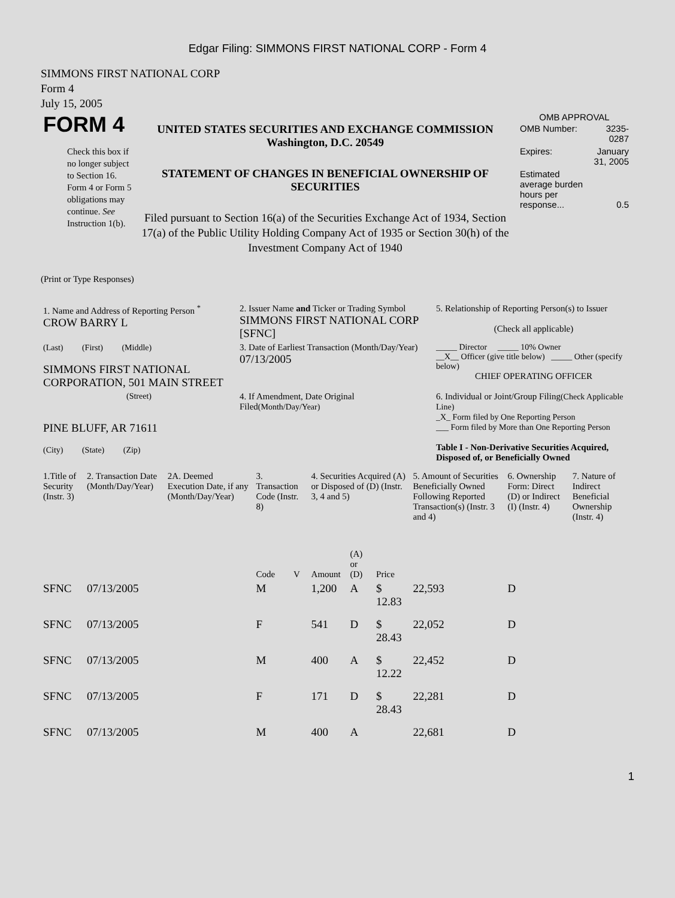Edgar Filing: SIMMONS FIRST NATIONAL CORP - Form 4
SIMMONS FIRST NATIONAL CORP
Form 4
July 15, 2005
| FORM 4 Check this box if no longer subject to Section 16. Form 4 or Form 5 obligations may continue. See Instruction 1(b). | UNITED STATES SECURITIES AND EXCHANGE COMMISSION Washington, D.C. 20549 STATEMENT OF CHANGES IN BENEFICIAL OWNERSHIP OF SECURITIES Filed pursuant to Section 16(a) of the Securities Exchange Act of 1934, Section 17(a) of the Public Utility Holding Company Act of 1935 or Section 30(h) of the Investment Company Act of 1940 | OMB APPROVAL / OMB Number: / 3235-0287 / / Expires: / January 31, 2005 / / Estimated average burden hours per response... / 0.5 / |
(Print or Type Responses)
| 1. Name and Address of Reporting Person <sup>*</sup> CROW BARRY L | 2. Issuer Name and Ticker or Trading Symbol SIMMONS FIRST NATIONAL CORP [SFNC] | 5. Relationship of Reporting Person(s) to Issuer (Check all applicable) |
| (Last) (First) (Middle) SIMMONS FIRST NATIONAL CORPORATION, 501 MAIN STREET | 3. Date of Earliest Transaction (Month/Day/Year) 07/13/2005 | _____ Director _____ 10% Owner __X__ Officer (give title below) _____ Other (specify below) CHIEF OPERATING OFFICER |
| (Street) PINE BLUFF, AR 71611 (City) (State) (Zip) | 4. If Amendment, Date Original Filed (Month/Day/Year) | 6. Individual or Joint/Group Filing (Check Applicable Line) _X_ Form filed by One Reporting Person ___ Form filed by More than One Reporting Person Table I - Non-Derivative Securities Acquired, Disposed of, or Beneficially Owned |
| 1.Title of Security (Instr. 3) | 2. Transaction Date (Month/Day/Year) | 2A. Deemed Execution Date, if any (Month/Day/Year) | 3. Transaction Code (Instr. 8) | | 4. Securities Acquired (A) or Disposed of (D) (Instr. 3, 4 and 5) | | | 5. Amount of Securities Beneficially Owned Following Reported Transaction(s) (Instr. 3 and 4) | 6. Ownership Form: Direct (D) or Indirect (I) (Instr. 4) | 7. Nature of Indirect Beneficial Ownership (Instr. 4) |
| --- | --- | --- | --- | --- | --- | --- | --- | --- | --- | --- |
| | | | Code | V | Amount | (A) or (D) | Price | | | |
| SFNC | 07/13/2005 | | M | | 1,200 | A | $ 12.83 | 22,593 | D | |
| SFNC | 07/13/2005 | | F | | 541 | D | $ 28.43 | 22,052 | D | |
| SFNC | 07/13/2005 | | M | | 400 | A | $ 12.22 | 22,452 | D | |
| SFNC | 07/13/2005 | | F | | 171 | D | $ 28.43 | 22,281 | D | |
| SFNC | 07/13/2005 | | M | | 400 | A | | 22,681 | D | |
1